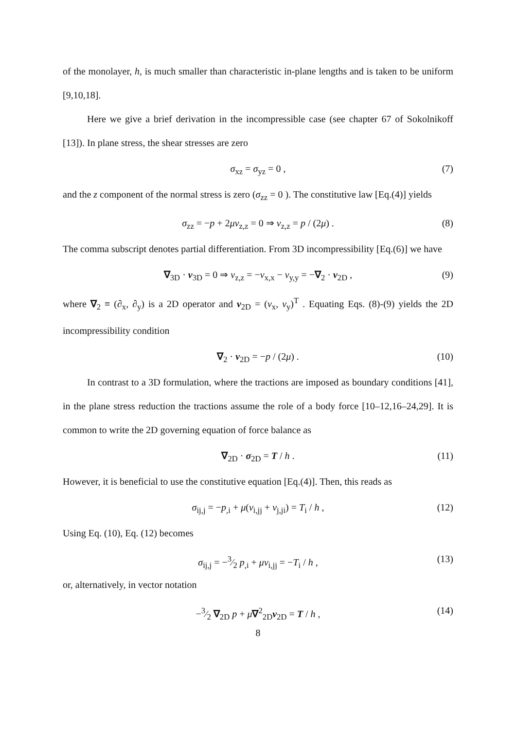of the monolayer, h, is much smaller than characteristic in-plane lengths and is taken to be uniform [9,10,18].
Here we give a brief derivation in the incompressible case (see chapter 67 of Sokolnikoff [13]). In plane stress, the shear stresses are zero
σ<sub>xz</sub> = σ<sub>yz</sub> = 0 , (7)
and the z component of the normal stress is zero (σ<sub>zz</sub> = 0 ). The constitutive law [Eq.(4)] yields
σ<sub>zz</sub> = −p + 2μv<sub>z,z</sub> = 0 ⇒ v<sub>z,z</sub> = p / (2μ) . (8)
The comma subscript denotes partial differentiation. From 3D incompressibility [Eq.(6)] we have
∇<sub>3D</sub> · v<sub>3D</sub> = 0 ⇒ v<sub>z,z</sub> = −v<sub>x,x</sub> − v<sub>y,y</sub> = −∇<sub>2</sub> · v<sub>2D</sub> , (9)
where ∇<sub>2</sub> ≡ (∂<sub>x</sub>, ∂<sub>y</sub>) is a 2D operator and v<sub>2D</sub> = (v<sub>x</sub>, v<sub>y</sub>)<sup>T</sup> . Equating Eqs. (8)-(9) yields the 2D incompressibility condition
∇<sub>2</sub> · v<sub>2D</sub> = −p / (2μ) . (10)
In contrast to a 3D formulation, where the tractions are imposed as boundary conditions [41], in the plane stress reduction the tractions assume the role of a body force [10–12,16–24,29]. It is common to write the 2D governing equation of force balance as
∇<sub>2D</sub> · σ<sub>2D</sub> = T / h . (11)
However, it is beneficial to use the constitutive equation [Eq.(4)]. Then, this reads as
σ<sub>ij,j</sub> = −p<sub>,i</sub> + μ(v<sub>i,jj</sub> + v<sub>j,ji</sub>) = T<sub>i</sub> / h , (12)
Using Eq. (10), Eq. (12) becomes
σ<sub>ij,j</sub> = −3⁄2 p<sub>,i</sub> + μv<sub>i,jj</sub> = −T<sub>i</sub> / h , (13)
or, alternatively, in vector notation
−3⁄2 ∇<sub>2D</sub> p + μ∇<sup>2</sup><sub>2D</sub>v<sub>2D</sub> = T / h , (14)
8